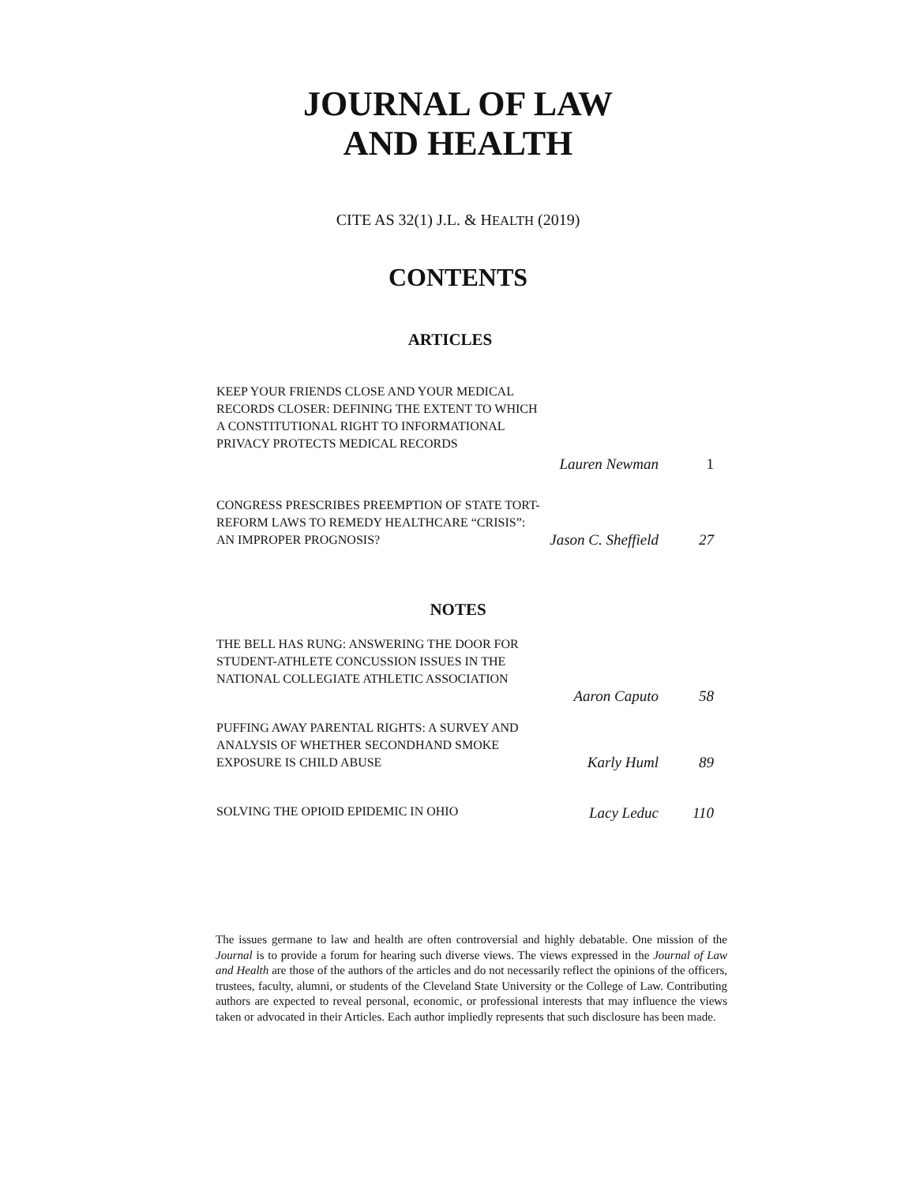JOURNAL OF LAW
AND HEALTH
CITE AS 32(1) J.L. & HEALTH (2019)
CONTENTS
ARTICLES
KEEP YOUR FRIENDS CLOSE AND YOUR MEDICAL RECORDS CLOSER: DEFINING THE EXTENT TO WHICH A CONSTITUTIONAL RIGHT TO INFORMATIONAL PRIVACY PROTECTS MEDICAL RECORDS
Lauren Newman 1
CONGRESS PRESCRIBES PREEMPTION OF STATE TORT-REFORM LAWS TO REMEDY HEALTHCARE “CRISIS”: AN IMPROPER PROGNOSIS?
Jason C. Sheffield 27
NOTES
THE BELL HAS RUNG: ANSWERING THE DOOR FOR STUDENT-ATHLETE CONCUSSION ISSUES IN THE NATIONAL COLLEGIATE ATHLETIC ASSOCIATION
Aaron Caputo 58
PUFFING AWAY PARENTAL RIGHTS: A SURVEY AND ANALYSIS OF WHETHER SECONDHAND SMOKE EXPOSURE IS CHILD ABUSE
Karly Huml 89
SOLVING THE OPIOID EPIDEMIC IN OHIO
Lacy Leduc 110
The issues germane to law and health are often controversial and highly debatable. One mission of the Journal is to provide a forum for hearing such diverse views. The views expressed in the Journal of Law and Health are those of the authors of the articles and do not necessarily reflect the opinions of the officers, trustees, faculty, alumni, or students of the Cleveland State University or the College of Law. Contributing authors are expected to reveal personal, economic, or professional interests that may influence the views taken or advocated in their Articles. Each author impliedly represents that such disclosure has been made.